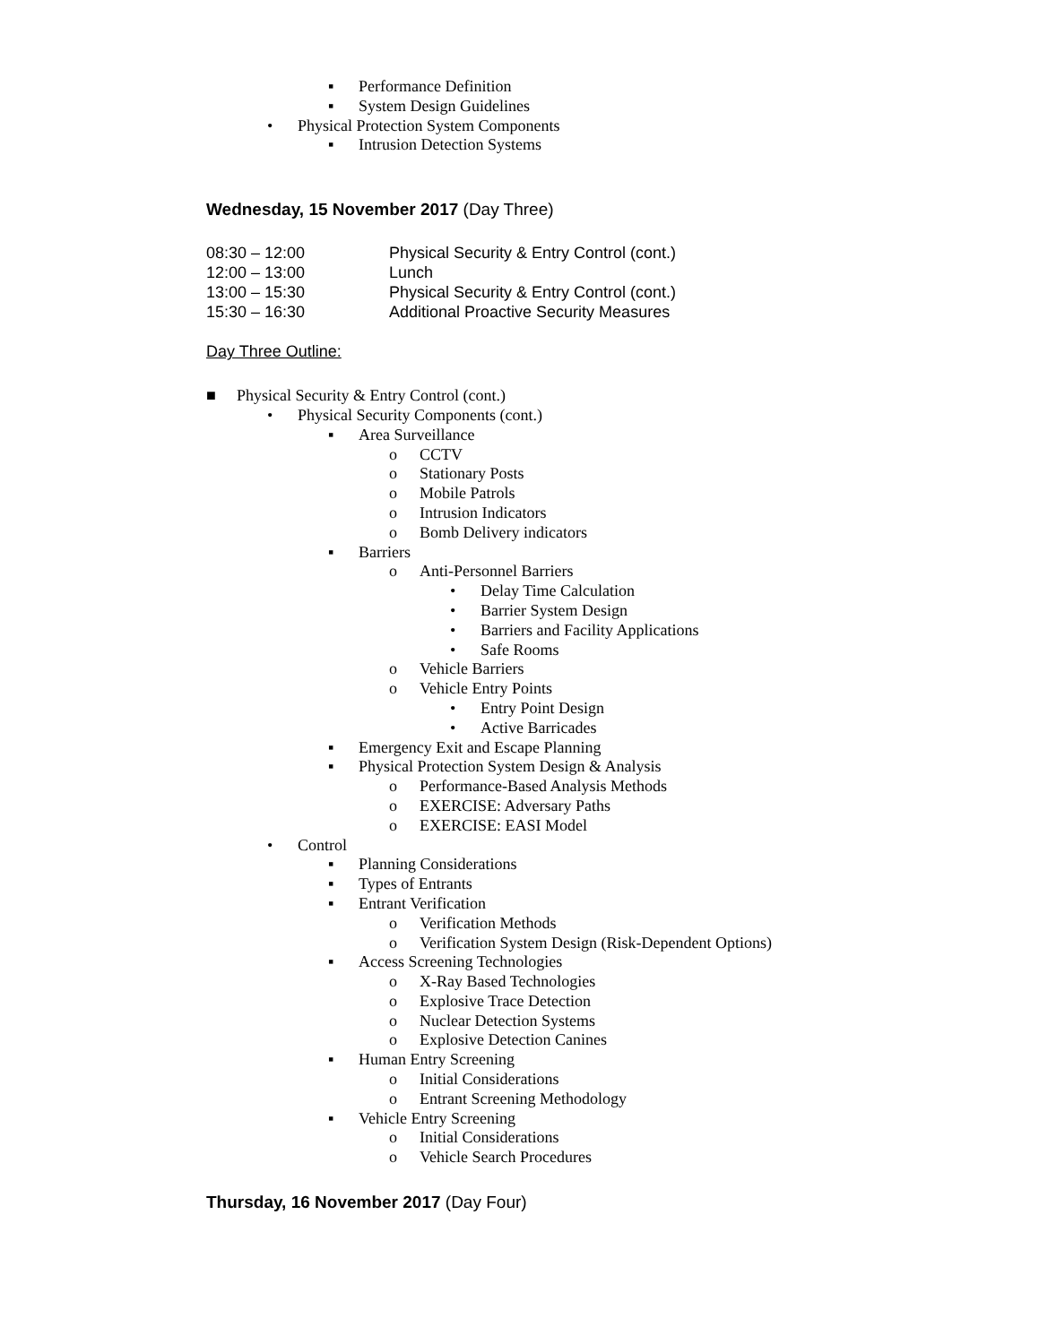▪ Performance Definition
▪ System Design Guidelines
• Physical Protection System Components
▪ Intrusion Detection Systems
Wednesday, 15 November 2017 (Day Three)
08:30 – 12:00 Physical Security & Entry Control (cont.)
12:00 – 13:00 Lunch
13:00 – 15:30 Physical Security & Entry Control (cont.)
15:30 – 16:30 Additional Proactive Security Measures
Day Three Outline:
■ Physical Security & Entry Control (cont.)
• Physical Security Components (cont.)
▪ Area Surveillance
o CCTV
o Stationary Posts
o Mobile Patrols
o Intrusion Indicators
o Bomb Delivery indicators
▪ Barriers
o Anti-Personnel Barriers
• Delay Time Calculation
• Barrier System Design
• Barriers and Facility Applications
• Safe Rooms
o Vehicle Barriers
o Vehicle Entry Points
• Entry Point Design
• Active Barricades
▪ Emergency Exit and Escape Planning
▪ Physical Protection System Design & Analysis
o Performance-Based Analysis Methods
o EXERCISE: Adversary Paths
o EXERCISE: EASI Model
• Control
▪ Planning Considerations
▪ Types of Entrants
▪ Entrant Verification
o Verification Methods
o Verification System Design (Risk-Dependent Options)
▪ Access Screening Technologies
o X-Ray Based Technologies
o Explosive Trace Detection
o Nuclear Detection Systems
o Explosive Detection Canines
▪ Human Entry Screening
o Initial Considerations
o Entrant Screening Methodology
▪ Vehicle Entry Screening
o Initial Considerations
o Vehicle Search Procedures
Thursday, 16 November 2017 (Day Four)